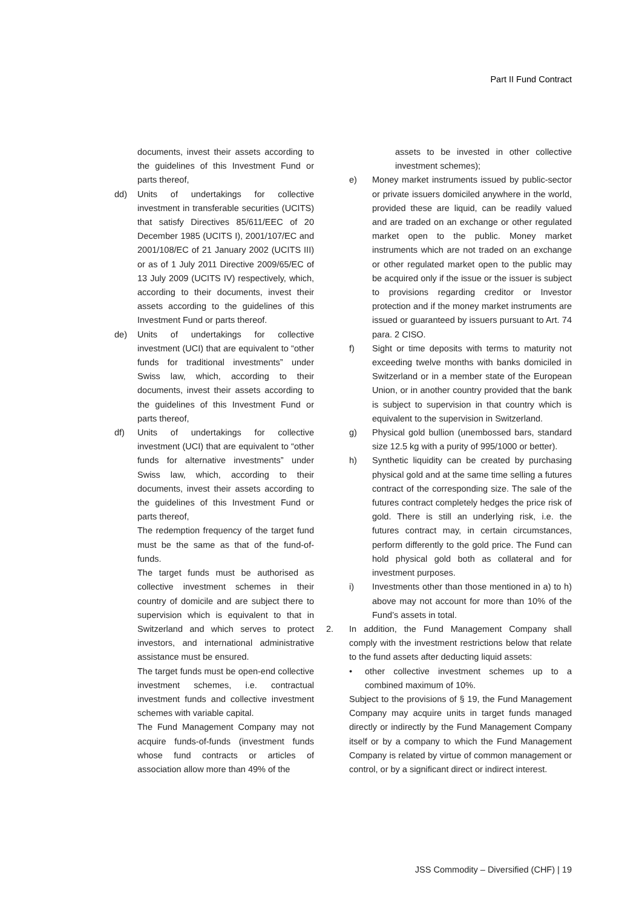Part II Fund Contract
documents, invest their assets according to the guidelines of this Investment Fund or parts thereof,
dd) Units of undertakings for collective investment in transferable securities (UCITS) that satisfy Directives 85/611/EEC of 20 December 1985 (UCITS I), 2001/107/EC and 2001/108/EC of 21 January 2002 (UCITS III) or as of 1 July 2011 Directive 2009/65/EC of 13 July 2009 (UCITS IV) respectively, which, according to their documents, invest their assets according to the guidelines of this Investment Fund or parts thereof.
de) Units of undertakings for collective investment (UCI) that are equivalent to “other funds for traditional investments” under Swiss law, which, according to their documents, invest their assets according to the guidelines of this Investment Fund or parts thereof,
df) Units of undertakings for collective investment (UCI) that are equivalent to “other funds for alternative investments” under Swiss law, which, according to their documents, invest their assets according to the guidelines of this Investment Fund or parts thereof,
The redemption frequency of the target fund must be the same as that of the fund-of-funds.
The target funds must be authorised as collective investment schemes in their country of domicile and are subject there to supervision which is equivalent to that in Switzerland and which serves to protect investors, and international administrative assistance must be ensured.
The target funds must be open-end collective investment schemes, i.e. contractual investment funds and collective investment schemes with variable capital.
The Fund Management Company may not acquire funds-of-funds (investment funds whose fund contracts or articles of association allow more than 49% of the
assets to be invested in other collective investment schemes);
e) Money market instruments issued by public-sector or private issuers domiciled anywhere in the world, provided these are liquid, can be readily valued and are traded on an exchange or other regulated market open to the public. Money market instruments which are not traded on an exchange or other regulated market open to the public may be acquired only if the issue or the issuer is subject to provisions regarding creditor or Investor protection and if the money market instruments are issued or guaranteed by issuers pursuant to Art. 74 para. 2 CISO.
f) Sight or time deposits with terms to maturity not exceeding twelve months with banks domiciled in Switzerland or in a member state of the European Union, or in another country provided that the bank is subject to supervision in that country which is equivalent to the supervision in Switzerland.
g) Physical gold bullion (unembossed bars, standard size 12.5 kg with a purity of 995/1000 or better).
h) Synthetic liquidity can be created by purchasing physical gold and at the same time selling a futures contract of the corresponding size. The sale of the futures contract completely hedges the price risk of gold. There is still an underlying risk, i.e. the futures contract may, in certain circumstances, perform differently to the gold price. The Fund can hold physical gold both as collateral and for investment purposes.
i) Investments other than those mentioned in a) to h) above may not account for more than 10% of the Fund’s assets in total.
2. In addition, the Fund Management Company shall comply with the investment restrictions below that relate to the fund assets after deducting liquid assets:
• other collective investment schemes up to a combined maximum of 10%.
Subject to the provisions of § 19, the Fund Management Company may acquire units in target funds managed directly or indirectly by the Fund Management Company itself or by a company to which the Fund Management Company is related by virtue of common management or control, or by a significant direct or indirect interest.
JSS Commodity – Diversified (CHF) | 19